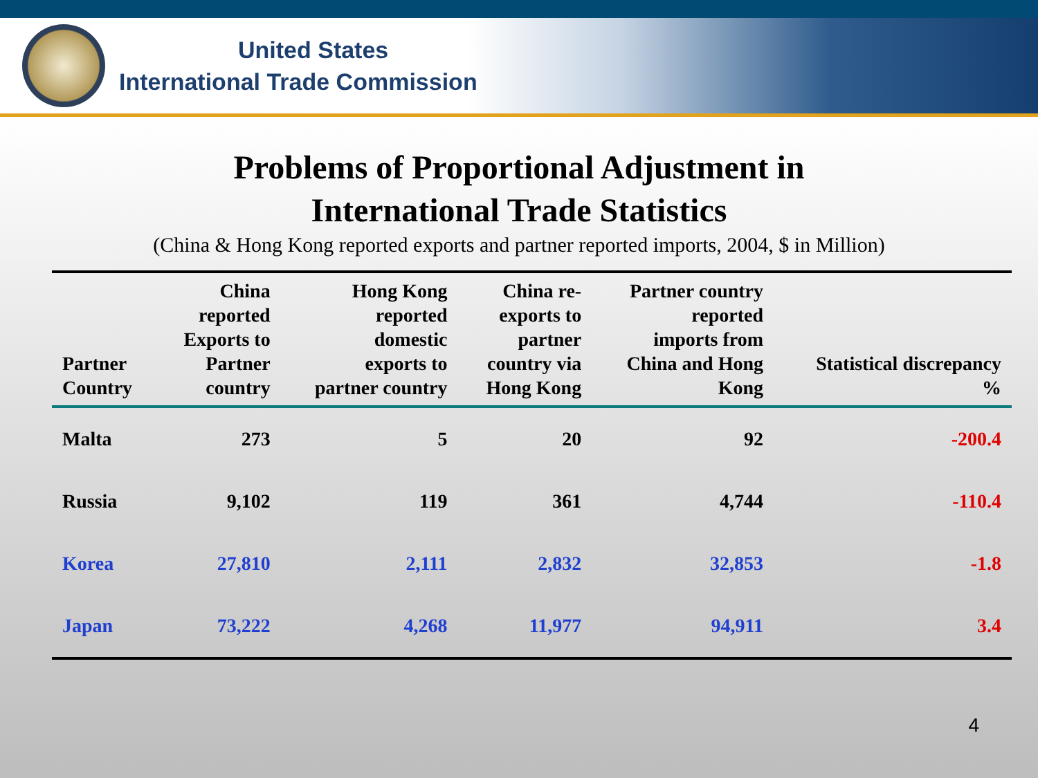United States
International Trade Commission
Problems of Proportional Adjustment in
International Trade Statistics
(China & Hong Kong reported exports and partner reported imports, 2004, $ in Million)
| Partner Country | China reported Exports to Partner country | Hong Kong reported domestic exports to partner country | China re- exports to partner country via Hong Kong | Partner country reported imports from China and Hong Kong | Statistical discrepancy % |
| --- | --- | --- | --- | --- | --- |
| Malta | 273 | 5 | 20 | 92 | -200.4 |
| Russia | 9,102 | 119 | 361 | 4,744 | -110.4 |
| Korea | 27,810 | 2,111 | 2,832 | 32,853 | -1.8 |
| Japan | 73,222 | 4,268 | 11,977 | 94,911 | 3.4 |
4